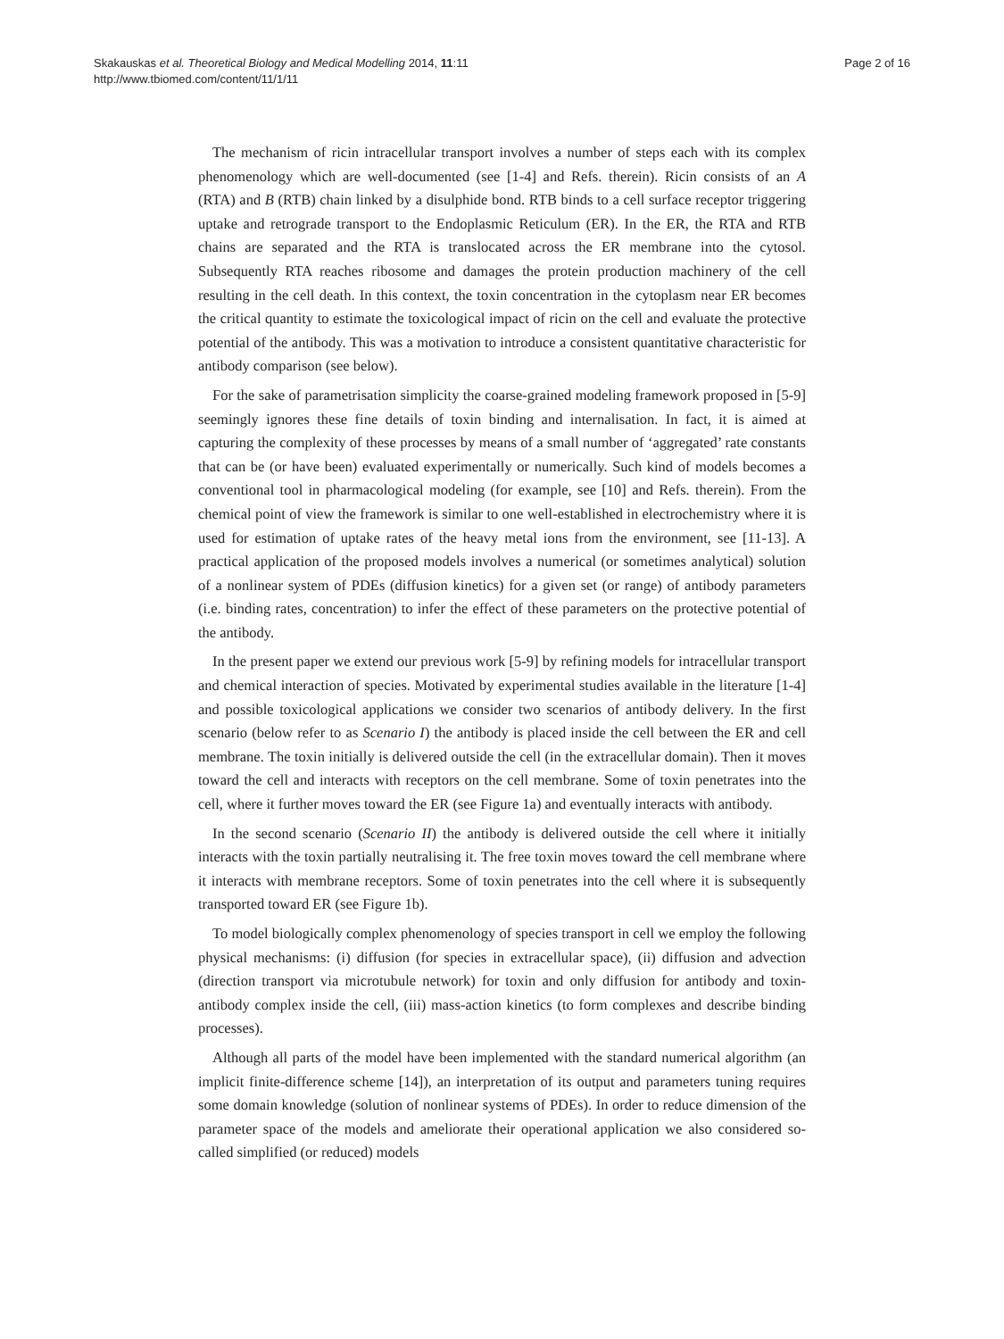Skakauskas et al. Theoretical Biology and Medical Modelling 2014, 11:11
http://www.tbiomed.com/content/11/1/11
Page 2 of 16
The mechanism of ricin intracellular transport involves a number of steps each with its complex phenomenology which are well-documented (see [1-4] and Refs. therein). Ricin consists of an A (RTA) and B (RTB) chain linked by a disulphide bond. RTB binds to a cell surface receptor triggering uptake and retrograde transport to the Endoplasmic Reticulum (ER). In the ER, the RTA and RTB chains are separated and the RTA is translocated across the ER membrane into the cytosol. Subsequently RTA reaches ribosome and damages the protein production machinery of the cell resulting in the cell death. In this context, the toxin concentration in the cytoplasm near ER becomes the critical quantity to estimate the toxicological impact of ricin on the cell and evaluate the protective potential of the antibody. This was a motivation to introduce a consistent quantitative characteristic for antibody comparison (see below).
For the sake of parametrisation simplicity the coarse-grained modeling framework proposed in [5-9] seemingly ignores these fine details of toxin binding and internalisation. In fact, it is aimed at capturing the complexity of these processes by means of a small number of ‘aggregated’ rate constants that can be (or have been) evaluated experimentally or numerically. Such kind of models becomes a conventional tool in pharmacological modeling (for example, see [10] and Refs. therein). From the chemical point of view the framework is similar to one well-established in electrochemistry where it is used for estimation of uptake rates of the heavy metal ions from the environment, see [11-13]. A practical application of the proposed models involves a numerical (or sometimes analytical) solution of a nonlinear system of PDEs (diffusion kinetics) for a given set (or range) of antibody parameters (i.e. binding rates, concentration) to infer the effect of these parameters on the protective potential of the antibody.
In the present paper we extend our previous work [5-9] by refining models for intracellular transport and chemical interaction of species. Motivated by experimental studies available in the literature [1-4] and possible toxicological applications we consider two scenarios of antibody delivery. In the first scenario (below refer to as Scenario I) the antibody is placed inside the cell between the ER and cell membrane. The toxin initially is delivered outside the cell (in the extracellular domain). Then it moves toward the cell and interacts with receptors on the cell membrane. Some of toxin penetrates into the cell, where it further moves toward the ER (see Figure 1a) and eventually interacts with antibody.
In the second scenario (Scenario II) the antibody is delivered outside the cell where it initially interacts with the toxin partially neutralising it. The free toxin moves toward the cell membrane where it interacts with membrane receptors. Some of toxin penetrates into the cell where it is subsequently transported toward ER (see Figure 1b).
To model biologically complex phenomenology of species transport in cell we employ the following physical mechanisms: (i) diffusion (for species in extracellular space), (ii) diffusion and advection (direction transport via microtubule network) for toxin and only diffusion for antibody and toxin-antibody complex inside the cell, (iii) mass-action kinetics (to form complexes and describe binding processes).
Although all parts of the model have been implemented with the standard numerical algorithm (an implicit finite-difference scheme [14]), an interpretation of its output and parameters tuning requires some domain knowledge (solution of nonlinear systems of PDEs). In order to reduce dimension of the parameter space of the models and ameliorate their operational application we also considered so-called simplified (or reduced) models